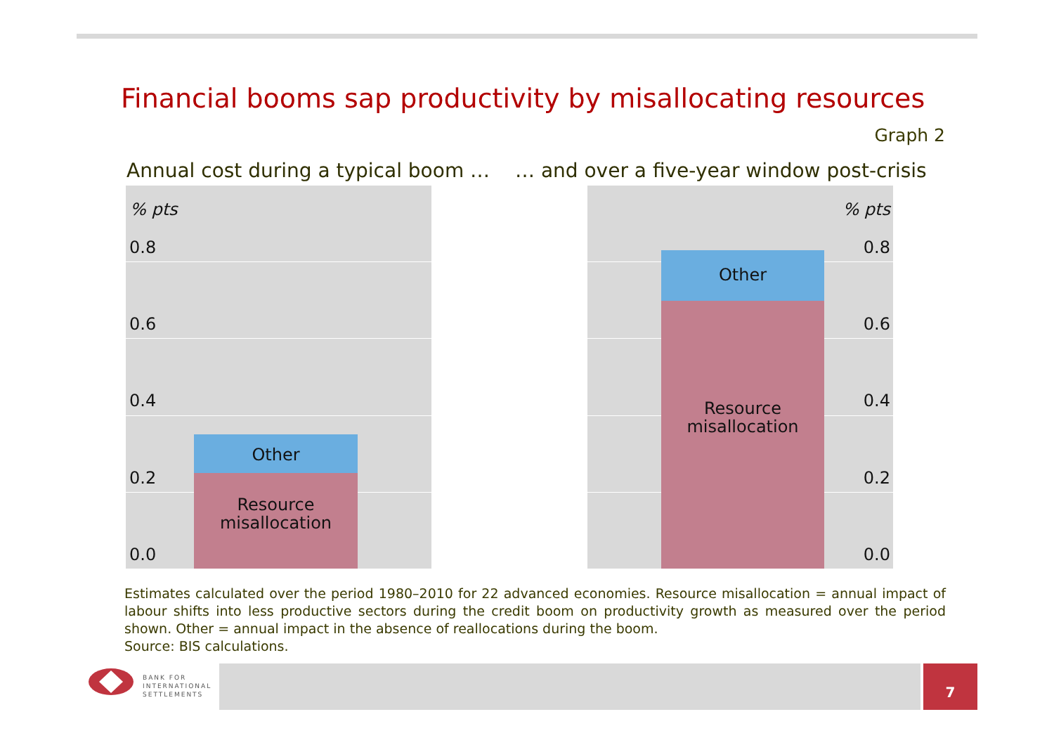Financial booms sap productivity by misallocating resources
Graph 2
Annual cost during a typical boom …
… and over a five-year window post-crisis
% pts
0.8
0.6
0.4
0.2
0.0
Other
Resource
misallocation
% pts
0.8
0.6
0.4
0.2
0.0
Other
Resource
misallocation
Estimates calculated over the period 1980–2010 for 22 advanced economies. Resource misallocation = annual impact of labour shifts into less productive sectors during the credit boom on productivity growth as measured over the period shown. Other = annual impact in the absence of reallocations during the boom.
Source: BIS calculations.
BANK FOR
INTERNATIONAL
SETTLEMENTS
7